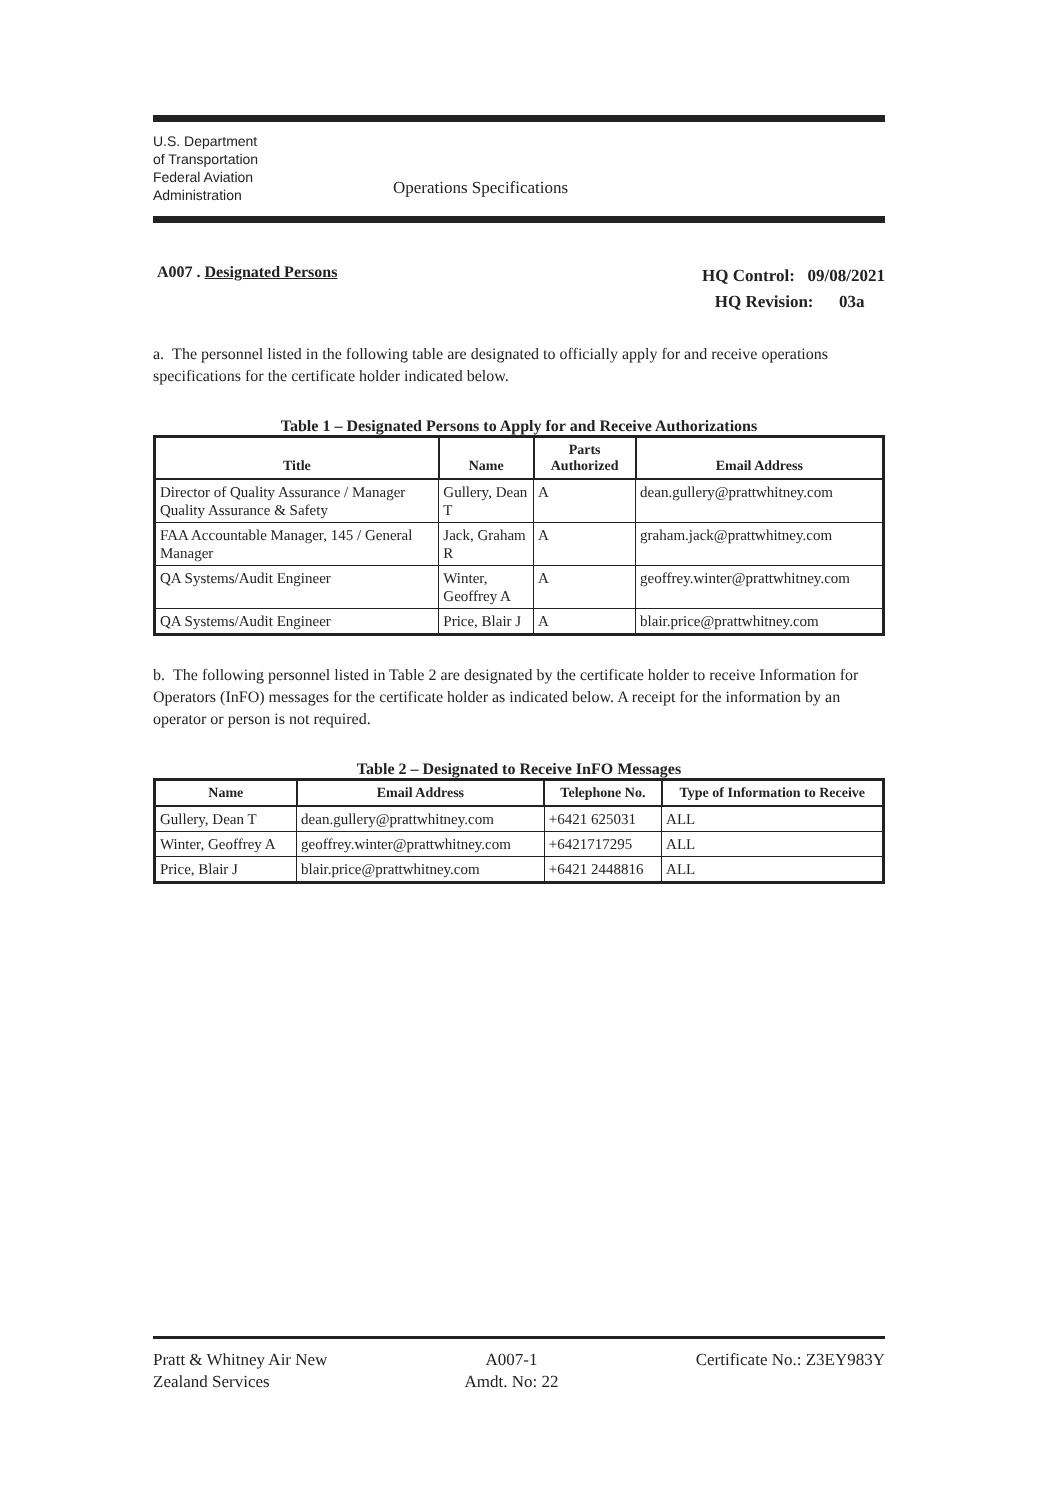U.S. Department
of Transportation
Federal Aviation
Administration
Operations Specifications
A007 . Designated Persons
HQ Control: 09/08/2021
HQ Revision: 03a
a. The personnel listed in the following table are designated to officially apply for and receive operations specifications for the certificate holder indicated below.
Table 1 – Designated Persons to Apply for and Receive Authorizations
| Title | Name | Parts Authorized | Email Address |
| --- | --- | --- | --- |
| Director of Quality Assurance / Manager Quality Assurance & Safety | Gullery, Dean T | A | dean.gullery@prattwhitney.com |
| FAA Accountable Manager, 145 / General Manager | Jack, Graham R | A | graham.jack@prattwhitney.com |
| QA Systems/Audit Engineer | Winter, Geoffrey A | A | geoffrey.winter@prattwhitney.com |
| QA Systems/Audit Engineer | Price, Blair J | A | blair.price@prattwhitney.com |
b. The following personnel listed in Table 2 are designated by the certificate holder to receive Information for Operators (InFO) messages for the certificate holder as indicated below. A receipt for the information by an operator or person is not required.
Table 2 – Designated to Receive InFO Messages
| Name | Email Address | Telephone No. | Type of Information to Receive |
| --- | --- | --- | --- |
| Gullery, Dean T | dean.gullery@prattwhitney.com | +6421 625031 | ALL |
| Winter, Geoffrey A | geoffrey.winter@prattwhitney.com | +6421717295 | ALL |
| Price, Blair J | blair.price@prattwhitney.com | +6421 2448816 | ALL |
Pratt & Whitney Air New
Zealand Services
A007-1
Amdt. No: 22
Certificate No.: Z3EY983Y